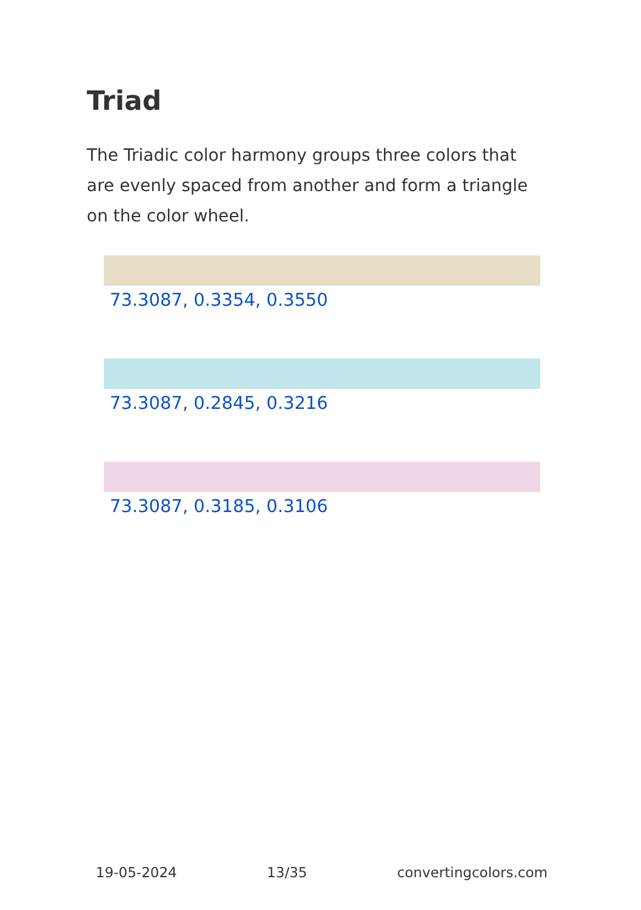Triad
The Triadic color harmony groups three colors that are evenly spaced from another and form a triangle on the color wheel.
73.3087, 0.3354, 0.3550
73.3087, 0.2845, 0.3216
73.3087, 0.3185, 0.3106
19-05-2024 13/35 convertingcolors.com